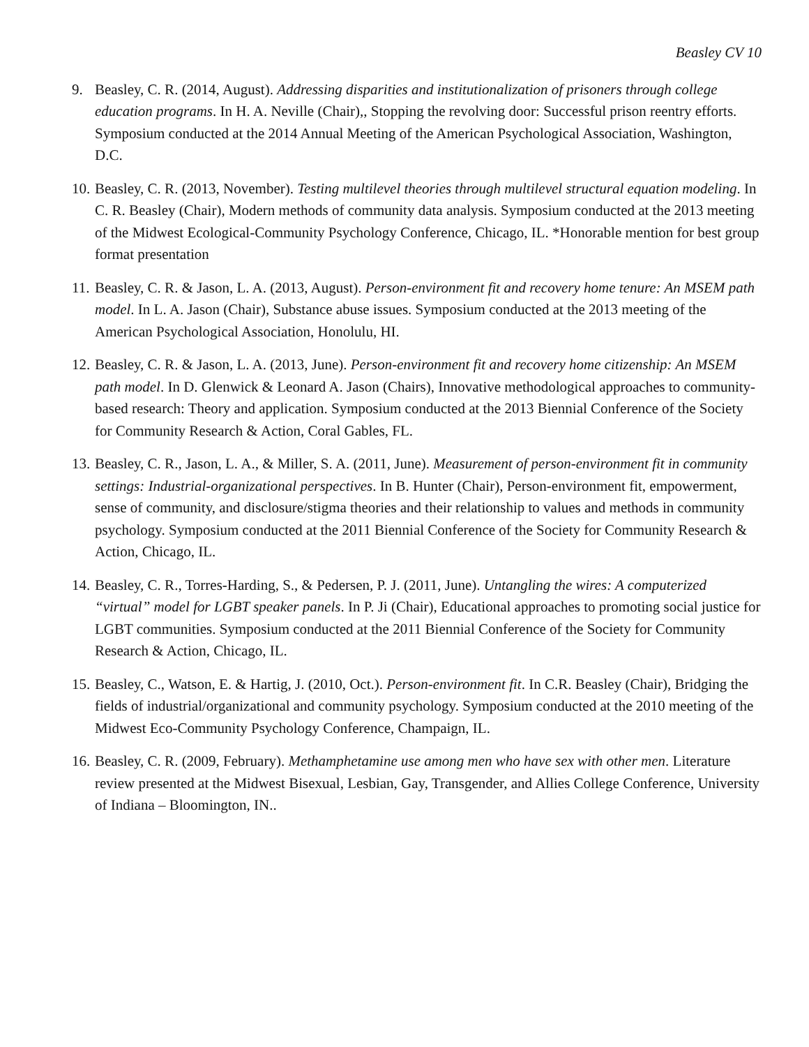Beasley CV 10
9. Beasley, C. R. (2014, August). Addressing disparities and institutionalization of prisoners through college education programs. In H. A. Neville (Chair),, Stopping the revolving door: Successful prison reentry efforts. Symposium conducted at the 2014 Annual Meeting of the American Psychological Association, Washington, D.C.
10.
Beasley, C. R. (2013, November). Testing multilevel theories through multilevel structural equation modeling. In C. R. Beasley (Chair), Modern methods of community data analysis. Symposium conducted at the 2013 meeting of the Midwest Ecological-Community Psychology Conference, Chicago, IL. *Honorable mention for best group format presentation
11.
Beasley, C. R. & Jason, L. A. (2013, August). Person-environment fit and recovery home tenure: An MSEM path model. In L. A. Jason (Chair), Substance abuse issues. Symposium conducted at the 2013 meeting of the American Psychological Association, Honolulu, HI.
12.
Beasley, C. R. & Jason, L. A. (2013, June). Person-environment fit and recovery home citizenship: An MSEM path model. In D. Glenwick & Leonard A. Jason (Chairs), Innovative methodological approaches to community-based research: Theory and application. Symposium conducted at the 2013 Biennial Conference of the Society for Community Research & Action, Coral Gables, FL.
13.
Beasley, C. R., Jason, L. A., & Miller, S. A. (2011, June). Measurement of person-environment fit in community settings: Industrial-organizational perspectives. In B. Hunter (Chair), Person-environment fit, empowerment, sense of community, and disclosure/stigma theories and their relationship to values and methods in community psychology. Symposium conducted at the 2011 Biennial Conference of the Society for Community Research & Action, Chicago, IL.
14.
Beasley, C. R., Torres-Harding, S., & Pedersen, P. J. (2011, June). Untangling the wires: A computerized “virtual” model for LGBT speaker panels. In P. Ji (Chair), Educational approaches to promoting social justice for LGBT communities. Symposium conducted at the 2011 Biennial Conference of the Society for Community Research & Action, Chicago, IL.
15.
Beasley, C., Watson, E. & Hartig, J. (2010, Oct.). Person-environment fit. In C.R. Beasley (Chair), Bridging the fields of industrial/organizational and community psychology. Symposium conducted at the 2010 meeting of the Midwest Eco-Community Psychology Conference, Champaign, IL.
16.
Beasley, C. R. (2009, February). Methamphetamine use among men who have sex with other men. Literature review presented at the Midwest Bisexual, Lesbian, Gay, Transgender, and Allies College Conference, University of Indiana – Bloomington, IN..